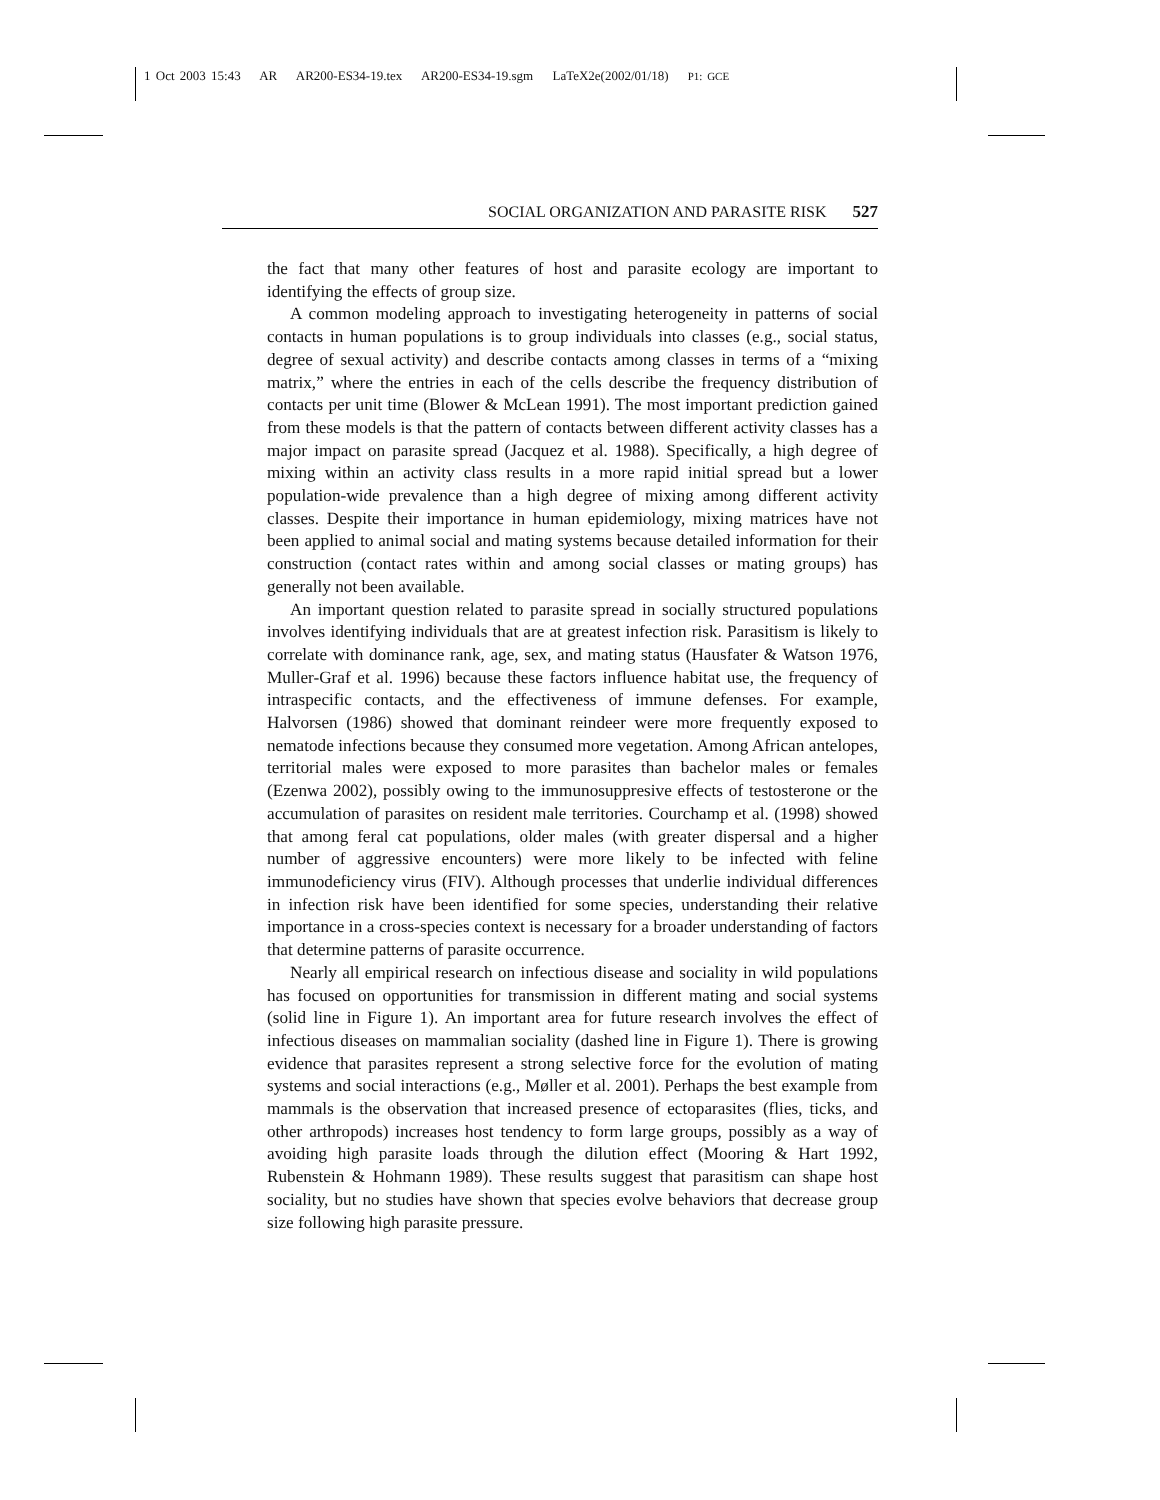1 Oct 2003 15:43 AR AR200-ES34-19.tex AR200-ES34-19.sgm LaTeX2e(2002/01/18) P1: GCE
SOCIAL ORGANIZATION AND PARASITE RISK 527
the fact that many other features of host and parasite ecology are important to identifying the effects of group size.
A common modeling approach to investigating heterogeneity in patterns of social contacts in human populations is to group individuals into classes (e.g., social status, degree of sexual activity) and describe contacts among classes in terms of a “mixing matrix,” where the entries in each of the cells describe the frequency distribution of contacts per unit time (Blower & McLean 1991). The most important prediction gained from these models is that the pattern of contacts between different activity classes has a major impact on parasite spread (Jacquez et al. 1988). Specifically, a high degree of mixing within an activity class results in a more rapid initial spread but a lower population-wide prevalence than a high degree of mixing among different activity classes. Despite their importance in human epidemiology, mixing matrices have not been applied to animal social and mating systems because detailed information for their construction (contact rates within and among social classes or mating groups) has generally not been available.
An important question related to parasite spread in socially structured populations involves identifying individuals that are at greatest infection risk. Parasitism is likely to correlate with dominance rank, age, sex, and mating status (Hausfater & Watson 1976, Muller-Graf et al. 1996) because these factors influence habitat use, the frequency of intraspecific contacts, and the effectiveness of immune defenses. For example, Halvorsen (1986) showed that dominant reindeer were more frequently exposed to nematode infections because they consumed more vegetation. Among African antelopes, territorial males were exposed to more parasites than bachelor males or females (Ezenwa 2002), possibly owing to the immunosuppresive effects of testosterone or the accumulation of parasites on resident male territories. Courchamp et al. (1998) showed that among feral cat populations, older males (with greater dispersal and a higher number of aggressive encounters) were more likely to be infected with feline immunodeficiency virus (FIV). Although processes that underlie individual differences in infection risk have been identified for some species, understanding their relative importance in a cross-species context is necessary for a broader understanding of factors that determine patterns of parasite occurrence.
Nearly all empirical research on infectious disease and sociality in wild populations has focused on opportunities for transmission in different mating and social systems (solid line in Figure 1). An important area for future research involves the effect of infectious diseases on mammalian sociality (dashed line in Figure 1). There is growing evidence that parasites represent a strong selective force for the evolution of mating systems and social interactions (e.g., Møller et al. 2001). Perhaps the best example from mammals is the observation that increased presence of ectoparasites (flies, ticks, and other arthropods) increases host tendency to form large groups, possibly as a way of avoiding high parasite loads through the dilution effect (Mooring & Hart 1992, Rubenstein & Hohmann 1989). These results suggest that parasitism can shape host sociality, but no studies have shown that species evolve behaviors that decrease group size following high parasite pressure.